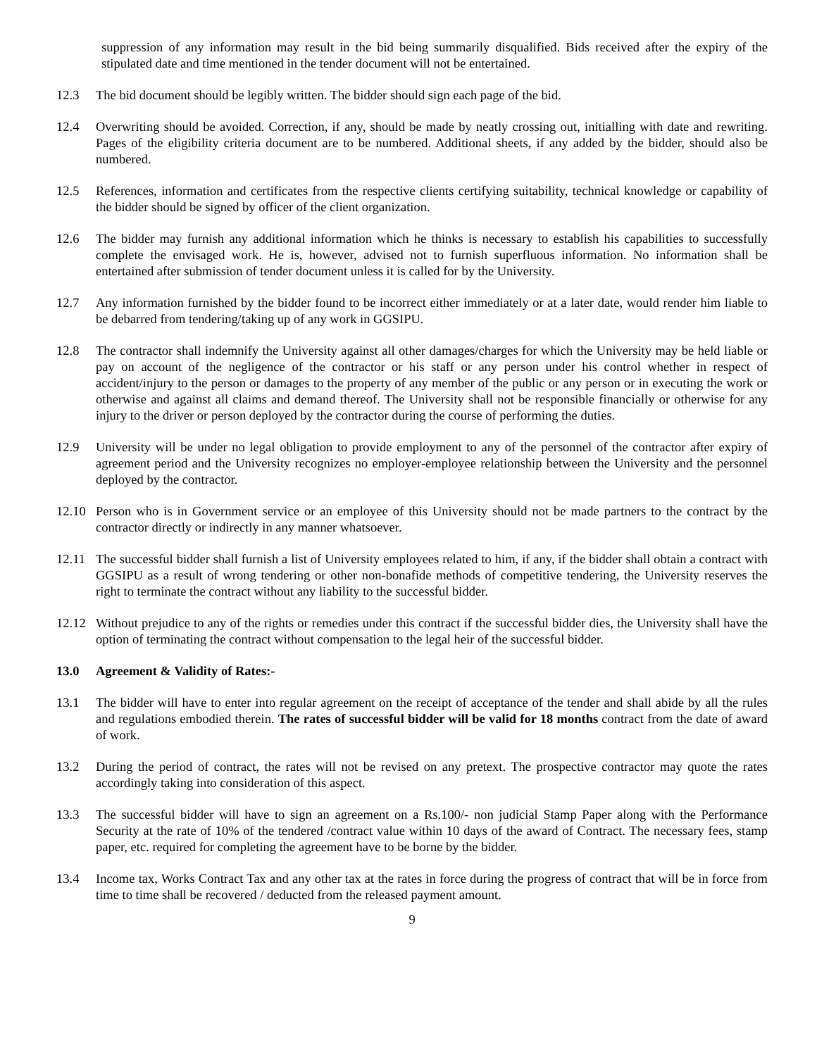suppression of any information may result in the bid being summarily disqualified. Bids received after the expiry of the stipulated date and time mentioned in the tender document will not be entertained.
12.3 The bid document should be legibly written. The bidder should sign each page of the bid.
12.4 Overwriting should be avoided. Correction, if any, should be made by neatly crossing out, initialling with date and rewriting. Pages of the eligibility criteria document are to be numbered. Additional sheets, if any added by the bidder, should also be numbered.
12.5 References, information and certificates from the respective clients certifying suitability, technical knowledge or capability of the bidder should be signed by officer of the client organization.
12.6 The bidder may furnish any additional information which he thinks is necessary to establish his capabilities to successfully complete the envisaged work. He is, however, advised not to furnish superfluous information. No information shall be entertained after submission of tender document unless it is called for by the University.
12.7 Any information furnished by the bidder found to be incorrect either immediately or at a later date, would render him liable to be debarred from tendering/taking up of any work in GGSIPU.
12.8 The contractor shall indemnify the University against all other damages/charges for which the University may be held liable or pay on account of the negligence of the contractor or his staff or any person under his control whether in respect of accident/injury to the person or damages to the property of any member of the public or any person or in executing the work or otherwise and against all claims and demand thereof. The University shall not be responsible financially or otherwise for any injury to the driver or person deployed by the contractor during the course of performing the duties.
12.9 University will be under no legal obligation to provide employment to any of the personnel of the contractor after expiry of agreement period and the University recognizes no employer-employee relationship between the University and the personnel deployed by the contractor.
12.10 Person who is in Government service or an employee of this University should not be made partners to the contract by the contractor directly or indirectly in any manner whatsoever.
12.11 The successful bidder shall furnish a list of University employees related to him, if any, if the bidder shall obtain a contract with GGSIPU as a result of wrong tendering or other non-bonafide methods of competitive tendering, the University reserves the right to terminate the contract without any liability to the successful bidder.
12.12 Without prejudice to any of the rights or remedies under this contract if the successful bidder dies, the University shall have the option of terminating the contract without compensation to the legal heir of the successful bidder.
13.0 Agreement & Validity of Rates:-
13.1 The bidder will have to enter into regular agreement on the receipt of acceptance of the tender and shall abide by all the rules and regulations embodied therein. The rates of successful bidder will be valid for 18 months contract from the date of award of work.
13.2 During the period of contract, the rates will not be revised on any pretext. The prospective contractor may quote the rates accordingly taking into consideration of this aspect.
13.3 The successful bidder will have to sign an agreement on a Rs.100/- non judicial Stamp Paper along with the Performance Security at the rate of 10% of the tendered /contract value within 10 days of the award of Contract. The necessary fees, stamp paper, etc. required for completing the agreement have to be borne by the bidder.
13.4 Income tax, Works Contract Tax and any other tax at the rates in force during the progress of contract that will be in force from time to time shall be recovered / deducted from the released payment amount.
9